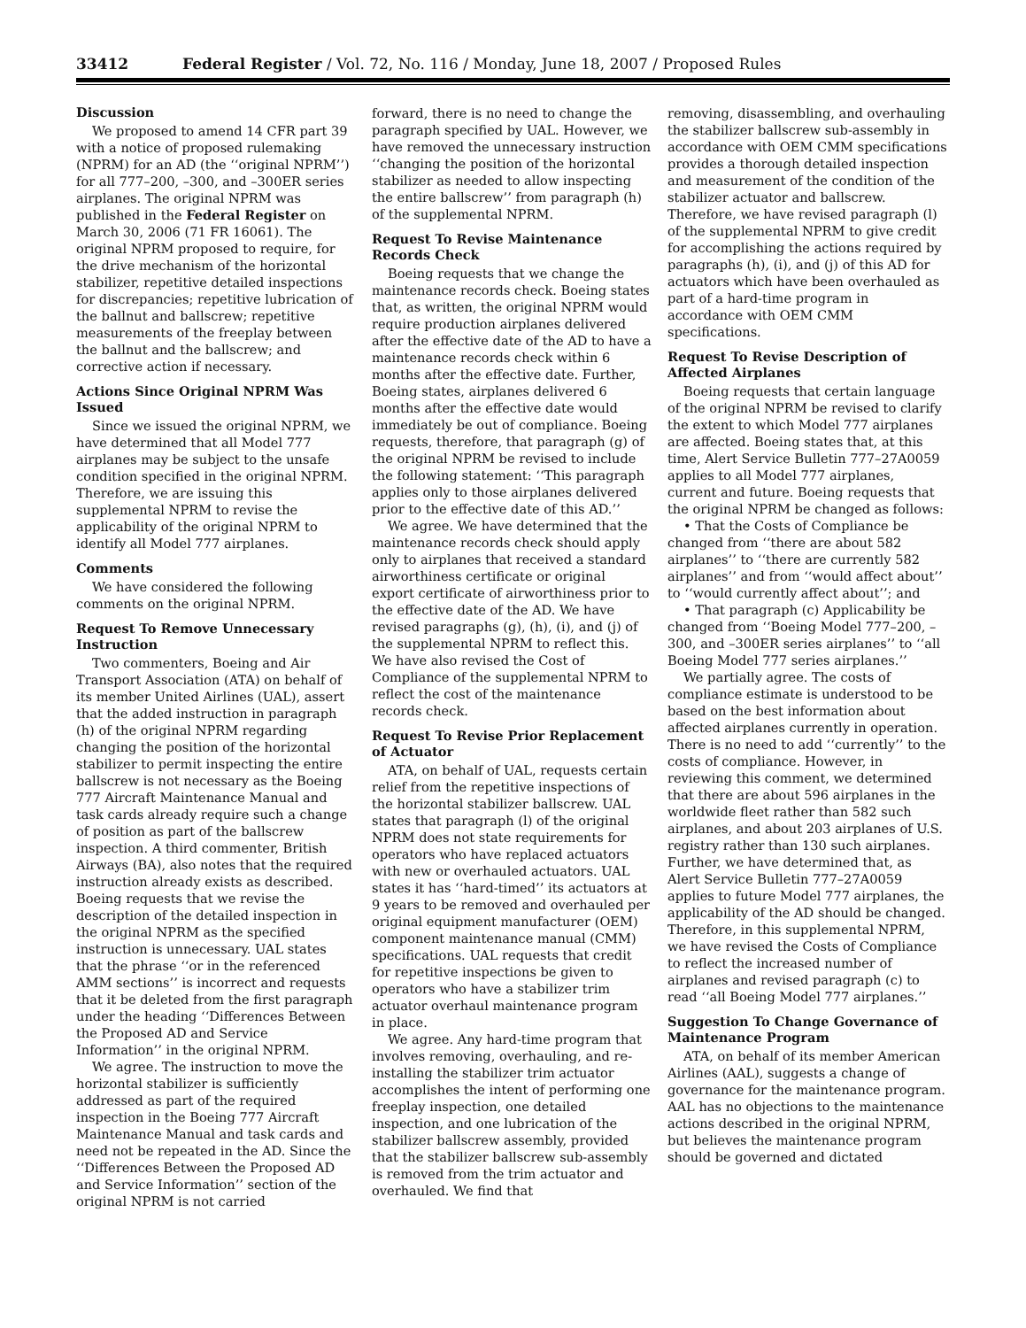33412 Federal Register / Vol. 72, No. 116 / Monday, June 18, 2007 / Proposed Rules
Discussion
We proposed to amend 14 CFR part 39 with a notice of proposed rulemaking (NPRM) for an AD (the ‘‘original NPRM’’) for all 777–200, –300, and –300ER series airplanes. The original NPRM was published in the Federal Register on March 30, 2006 (71 FR 16061). The original NPRM proposed to require, for the drive mechanism of the horizontal stabilizer, repetitive detailed inspections for discrepancies; repetitive lubrication of the ballnut and ballscrew; repetitive measurements of the freeplay between the ballnut and the ballscrew; and corrective action if necessary.
Actions Since Original NPRM Was Issued
Since we issued the original NPRM, we have determined that all Model 777 airplanes may be subject to the unsafe condition specified in the original NPRM. Therefore, we are issuing this supplemental NPRM to revise the applicability of the original NPRM to identify all Model 777 airplanes.
Comments
We have considered the following comments on the original NPRM.
Request To Remove Unnecessary Instruction
Two commenters, Boeing and Air Transport Association (ATA) on behalf of its member United Airlines (UAL), assert that the added instruction in paragraph (h) of the original NPRM regarding changing the position of the horizontal stabilizer to permit inspecting the entire ballscrew is not necessary as the Boeing 777 Aircraft Maintenance Manual and task cards already require such a change of position as part of the ballscrew inspection. A third commenter, British Airways (BA), also notes that the required instruction already exists as described. Boeing requests that we revise the description of the detailed inspection in the original NPRM as the specified instruction is unnecessary. UAL states that the phrase ‘‘or in the referenced AMM sections’’ is incorrect and requests that it be deleted from the first paragraph under the heading ‘‘Differences Between the Proposed AD and Service Information’’ in the original NPRM.
We agree. The instruction to move the horizontal stabilizer is sufficiently addressed as part of the required inspection in the Boeing 777 Aircraft Maintenance Manual and task cards and need not be repeated in the AD. Since the ‘‘Differences Between the Proposed AD and Service Information’’ section of the original NPRM is not carried
forward, there is no need to change the paragraph specified by UAL. However, we have removed the unnecessary instruction ‘‘changing the position of the horizontal stabilizer as needed to allow inspecting the entire ballscrew’’ from paragraph (h) of the supplemental NPRM.
Request To Revise Maintenance Records Check
Boeing requests that we change the maintenance records check. Boeing states that, as written, the original NPRM would require production airplanes delivered after the effective date of the AD to have a maintenance records check within 6 months after the effective date. Further, Boeing states, airplanes delivered 6 months after the effective date would immediately be out of compliance. Boeing requests, therefore, that paragraph (g) of the original NPRM be revised to include the following statement: ‘‘This paragraph applies only to those airplanes delivered prior to the effective date of this AD.’’
We agree. We have determined that the maintenance records check should apply only to airplanes that received a standard airworthiness certificate or original export certificate of airworthiness prior to the effective date of the AD. We have revised paragraphs (g), (h), (i), and (j) of the supplemental NPRM to reflect this. We have also revised the Cost of Compliance of the supplemental NPRM to reflect the cost of the maintenance records check.
Request To Revise Prior Replacement of Actuator
ATA, on behalf of UAL, requests certain relief from the repetitive inspections of the horizontal stabilizer ballscrew. UAL states that paragraph (l) of the original NPRM does not state requirements for operators who have replaced actuators with new or overhauled actuators. UAL states it has ‘‘hard-timed’’ its actuators at 9 years to be removed and overhauled per original equipment manufacturer (OEM) component maintenance manual (CMM) specifications. UAL requests that credit for repetitive inspections be given to operators who have a stabilizer trim actuator overhaul maintenance program in place.
We agree. Any hard-time program that involves removing, overhauling, and re-installing the stabilizer trim actuator accomplishes the intent of performing one freeplay inspection, one detailed inspection, and one lubrication of the stabilizer ballscrew assembly, provided that the stabilizer ballscrew sub-assembly is removed from the trim actuator and overhauled. We find that
removing, disassembling, and overhauling the stabilizer ballscrew sub-assembly in accordance with OEM CMM specifications provides a thorough detailed inspection and measurement of the condition of the stabilizer actuator and ballscrew. Therefore, we have revised paragraph (l) of the supplemental NPRM to give credit for accomplishing the actions required by paragraphs (h), (i), and (j) of this AD for actuators which have been overhauled as part of a hard-time program in accordance with OEM CMM specifications.
Request To Revise Description of Affected Airplanes
Boeing requests that certain language of the original NPRM be revised to clarify the extent to which Model 777 airplanes are affected. Boeing states that, at this time, Alert Service Bulletin 777–27A0059 applies to all Model 777 airplanes, current and future. Boeing requests that the original NPRM be changed as follows:
• That the Costs of Compliance be changed from ‘‘there are about 582 airplanes’’ to ‘‘there are currently 582 airplanes’’ and from ‘‘would affect about’’ to ‘‘would currently affect about’’; and
• That paragraph (c) Applicability be changed from ‘‘Boeing Model 777–200, –300, and –300ER series airplanes’’ to ‘‘all Boeing Model 777 series airplanes.’’
We partially agree. The costs of compliance estimate is understood to be based on the best information about affected airplanes currently in operation. There is no need to add ‘‘currently’’ to the costs of compliance. However, in reviewing this comment, we determined that there are about 596 airplanes in the worldwide fleet rather than 582 such airplanes, and about 203 airplanes of U.S. registry rather than 130 such airplanes. Further, we have determined that, as Alert Service Bulletin 777–27A0059 applies to future Model 777 airplanes, the applicability of the AD should be changed. Therefore, in this supplemental NPRM, we have revised the Costs of Compliance to reflect the increased number of airplanes and revised paragraph (c) to read ‘‘all Boeing Model 777 airplanes.’’
Suggestion To Change Governance of Maintenance Program
ATA, on behalf of its member American Airlines (AAL), suggests a change of governance for the maintenance program. AAL has no objections to the maintenance actions described in the original NPRM, but believes the maintenance program should be governed and dictated